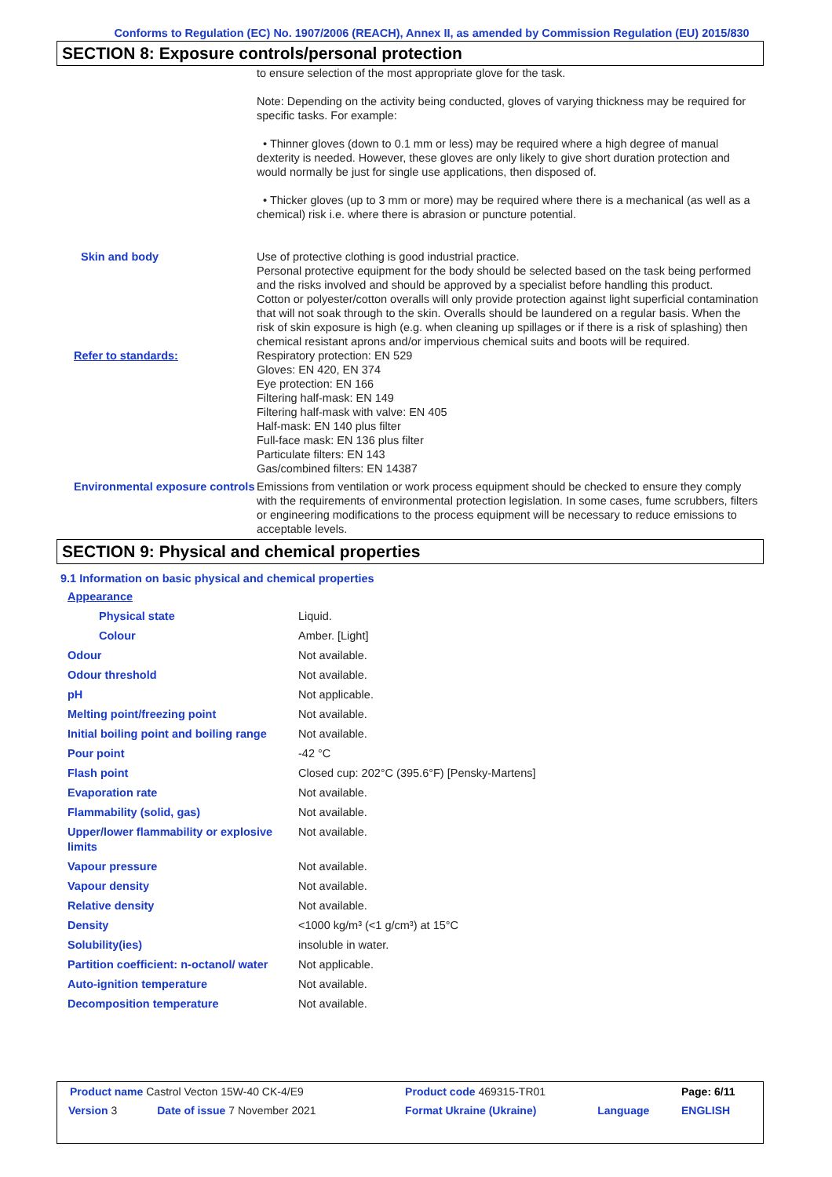Conforms to Regulation (EC) No. 1907/2006 (REACH), Annex II, as amended by Commission Regulation (EU) 2015/830
SECTION 8: Exposure controls/personal protection
| | to ensure selection of the most appropriate glove for the task. Note: Depending on the activity being conducted, gloves of varying thickness may be required for specific tasks. For example: • Thinner gloves (down to 0.1 mm or less) may be required where a high degree of manual dexterity is needed. However, these gloves are only likely to give short duration protection and would normally be just for single use applications, then disposed of. • Thicker gloves (up to 3 mm or more) may be required where there is a mechanical (as well as a chemical) risk i.e. where there is abrasion or puncture potential. |
| Skin and body | Use of protective clothing is good industrial practice. Personal protective equipment for the body should be selected based on the task being performed and the risks involved and should be approved by a specialist before handling this product. Cotton or polyester/cotton overalls will only provide protection against light superficial contamination that will not soak through to the skin. Overalls should be laundered on a regular basis. When the risk of skin exposure is high (e.g. when cleaning up spillages or if there is a risk of splashing) then chemical resistant aprons and/or impervious chemical suits and boots will be required. |
| Refer to standards: | Respiratory protection: EN 529 Gloves: EN 420, EN 374 Eye protection: EN 166 Filtering half-mask: EN 149 Filtering half-mask with valve: EN 405 Half-mask: EN 140 plus filter Full-face mask: EN 136 plus filter Particulate filters: EN 143 Gas/combined filters: EN 14387 |
| Environmental exposure controls | Emissions from ventilation or work process equipment should be checked to ensure they comply with the requirements of environmental protection legislation. In some cases, fume scrubbers, filters or engineering modifications to the process equipment will be necessary to reduce emissions to acceptable levels. |
SECTION 9: Physical and chemical properties
9.1 Information on basic physical and chemical properties
| Appearance | |
| Physical state | Liquid. |
| Colour | Amber. [Light] |
| Odour | Not available. |
| Odour threshold | Not available. |
| pH | Not applicable. |
| Melting point/freezing point | Not available. |
| Initial boiling point and boiling range | Not available. |
| Pour point | -42 °C |
| Flash point | Closed cup: 202°C (395.6°F) [Pensky-Martens] |
| Evaporation rate | Not available. |
| Flammability (solid, gas) | Not available. |
| Upper/lower flammability or explosive limits | Not available. |
| Vapour pressure | Not available. |
| Vapour density | Not available. |
| Relative density | Not available. |
| Density | <1000 kg/m³ (<1 g/cm³) at 15°C |
| Solubility(ies) | insoluble in water. |
| Partition coefficient: n-octanol/ water | Not applicable. |
| Auto-ignition temperature | Not available. |
| Decomposition temperature | Not available. |
| Product name Castrol Vecton 15W-40 CK-4/E9 | | Product code 469315-TR01 | | Page: 6/11 |
| Version 3 | Date of issue 7 November 2021 | Format Ukraine (Ukraine) | Language | ENGLISH |